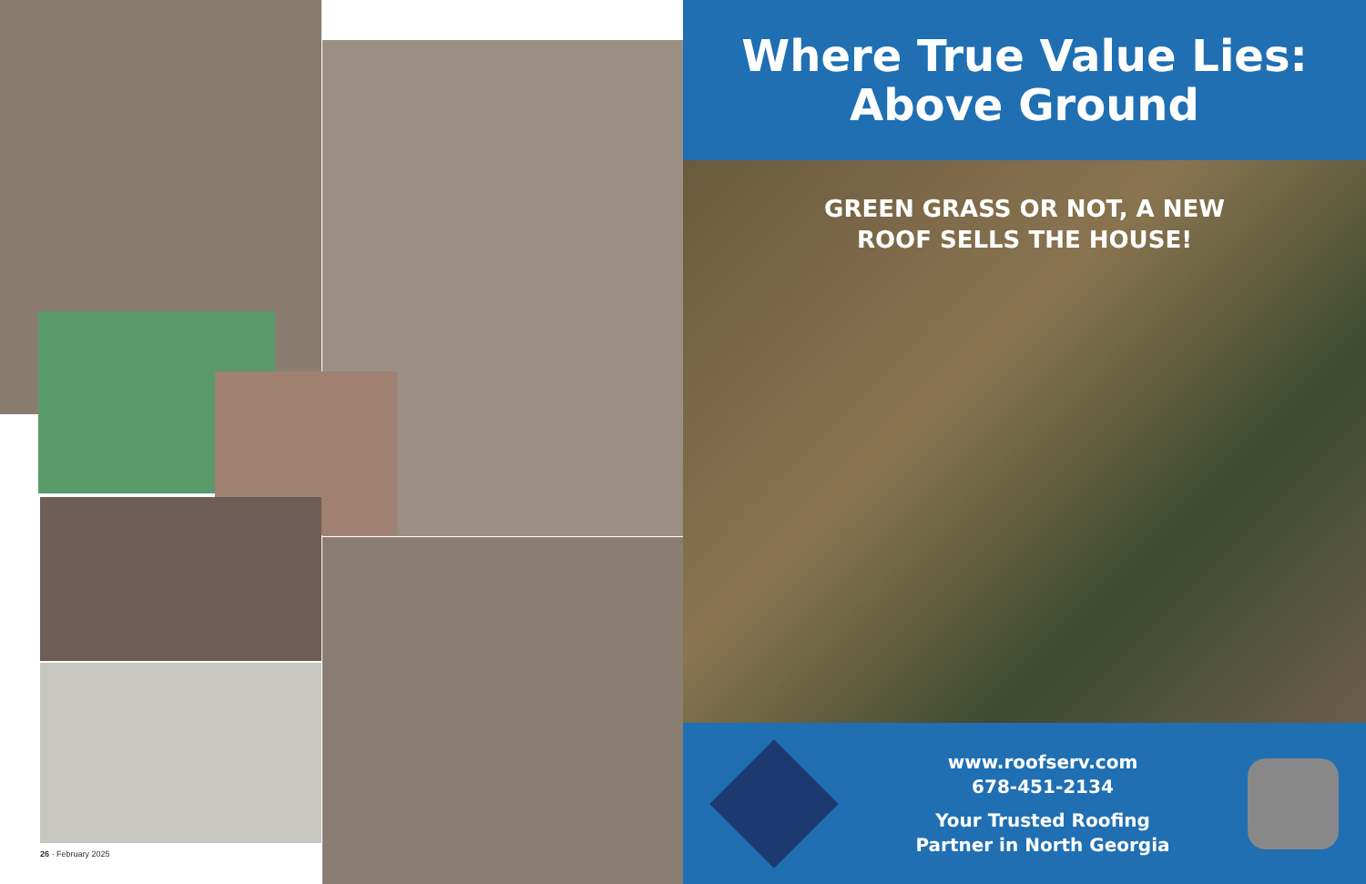26 · February 2025
Where True Value Lies:
Above Ground
GREEN GRASS OR NOT, A NEW
ROOF SELLS THE HOUSE!
www.roofserv.com
678-451-2134
Your Trusted Roofing
Partner in North Georgia